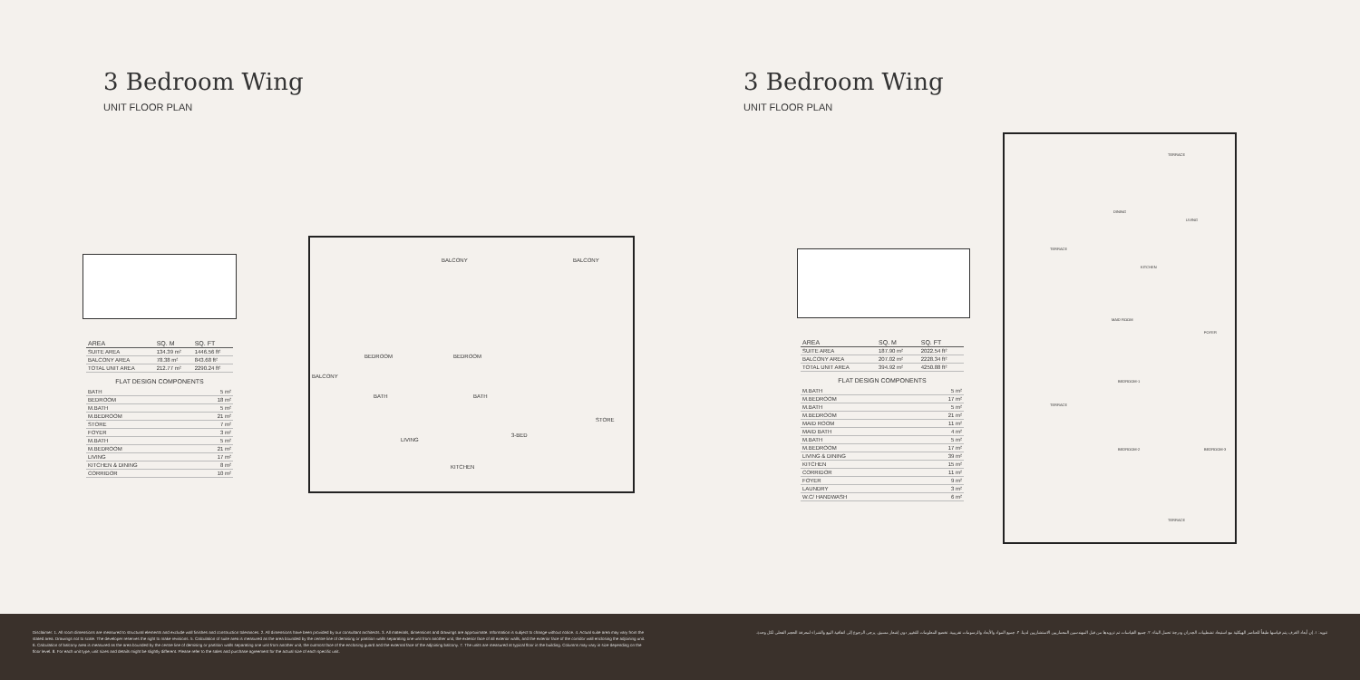3 Bedroom Wing
UNIT FLOOR PLAN
| AREA | SQ. M | SQ. FT |
| --- | --- | --- |
| SUITE AREA | 134.39 m² | 1446.56 ft² |
| BALCONY AREA | 78.38 m² | 843.68 ft² |
| TOTAL UNIT AREA | 212.77 m² | 2290.24 ft² |
FLAT DESIGN COMPONENTS
| BATH | 5 m² |
| BEDROOM | 18 m² |
| M.BATH | 5 m² |
| M.BEDROOM | 21 m² |
| STORE | 7 m² |
| FOYER | 3 m² |
| M.BATH | 5 m² |
| M.BEDROOM | 21 m² |
| LIVING | 17 m² |
| KITCHEN & DINING | 8 m² |
| CORRIDOR | 10 m² |
BALCONY BALCONY
BEDROOM BEDROOM
BATH BATH
STORE
LIVING
KITCHEN
3-BED
BALCONY
3 Bedroom Wing
UNIT FLOOR PLAN
| AREA | SQ. M | SQ. FT |
| --- | --- | --- |
| SUITE AREA | 187.90 m² | 2022.54 ft² |
| BALCONY AREA | 207.02 m² | 2228.34 ft² |
| TOTAL UNIT AREA | 394.92 m² | 4250.88 ft² |
FLAT DESIGN COMPONENTS
| M.BATH | 5 m² |
| M.BEDROOM | 17 m² |
| M.BATH | 5 m² |
| M.BEDROOM | 21 m² |
| MAID ROOM | 11 m² |
| MAID BATH | 4 m² |
| M.BATH | 5 m² |
| M.BEDROOM | 17 m² |
| LIVING & DINING | 39 m² |
| KITCHEN | 15 m² |
| CORRIDOR | 11 m² |
| FOYER | 9 m² |
| LAUNDRY | 3 m² |
| W.C/ HANDWASH | 6 m² |
TERRACE
TERRACE
DINING
LIVING
KITCHEN
MAID ROOM
FOYER
BEDROOM-1
TERRACE
BEDROOM-2 BEDROOM-3
TERRACE
Disclaimer: 1. All room dimensions are measured to structural elements and exclude wall finishes and construction tolerances. 2. All dimensions have been provided by our consultant architects. 3. All materials, dimensions and drawings are approximate. Information is subject to change without notice. 4. Actual suite area may vary from the stated area. Drawings not to scale. The developer reserves the right to make revisions. 5. Calculation of suite area is measured as the area bounded by the centre line of demising or partition walls separating one unit from another unit, the exterior face of all exterior walls, and the exterior face of the corridor wall enclosing the adjoining unit. 6. Calculation of balcony area is measured as the area bounded by the centre line of demising or partition walls separating one unit from another unit, the outmost face of the enclosing guard and the external face of the adjoining balcony. 7. The units are measured at typical floor in the building. Columns may vary in size depending on the floor level. 8. For each unit type, unit sizes and details might be slightly different. Please refer to the sales and purchase agreement for the actual size of each specific unit.
تنويه: ١. إن أبعاد الغرف يتم قياسها طبقاً للعناصر الهيكلية مع استبعاد تشطيبات الجدران ودرجة تحمل البناء. ٢. جميع القياسات تم تزويدها من قبل المهندسين المعماريين الاستشاريين لدينا. ٣. جميع المواد والأبعاد والرسومات تقريبية. تخضع المعلومات للتغيير دون إشعار مسبق. يرجى الرجوع إلى اتفاقية البيع والشراء لمعرفة الحجم الفعلي لكل وحدة.